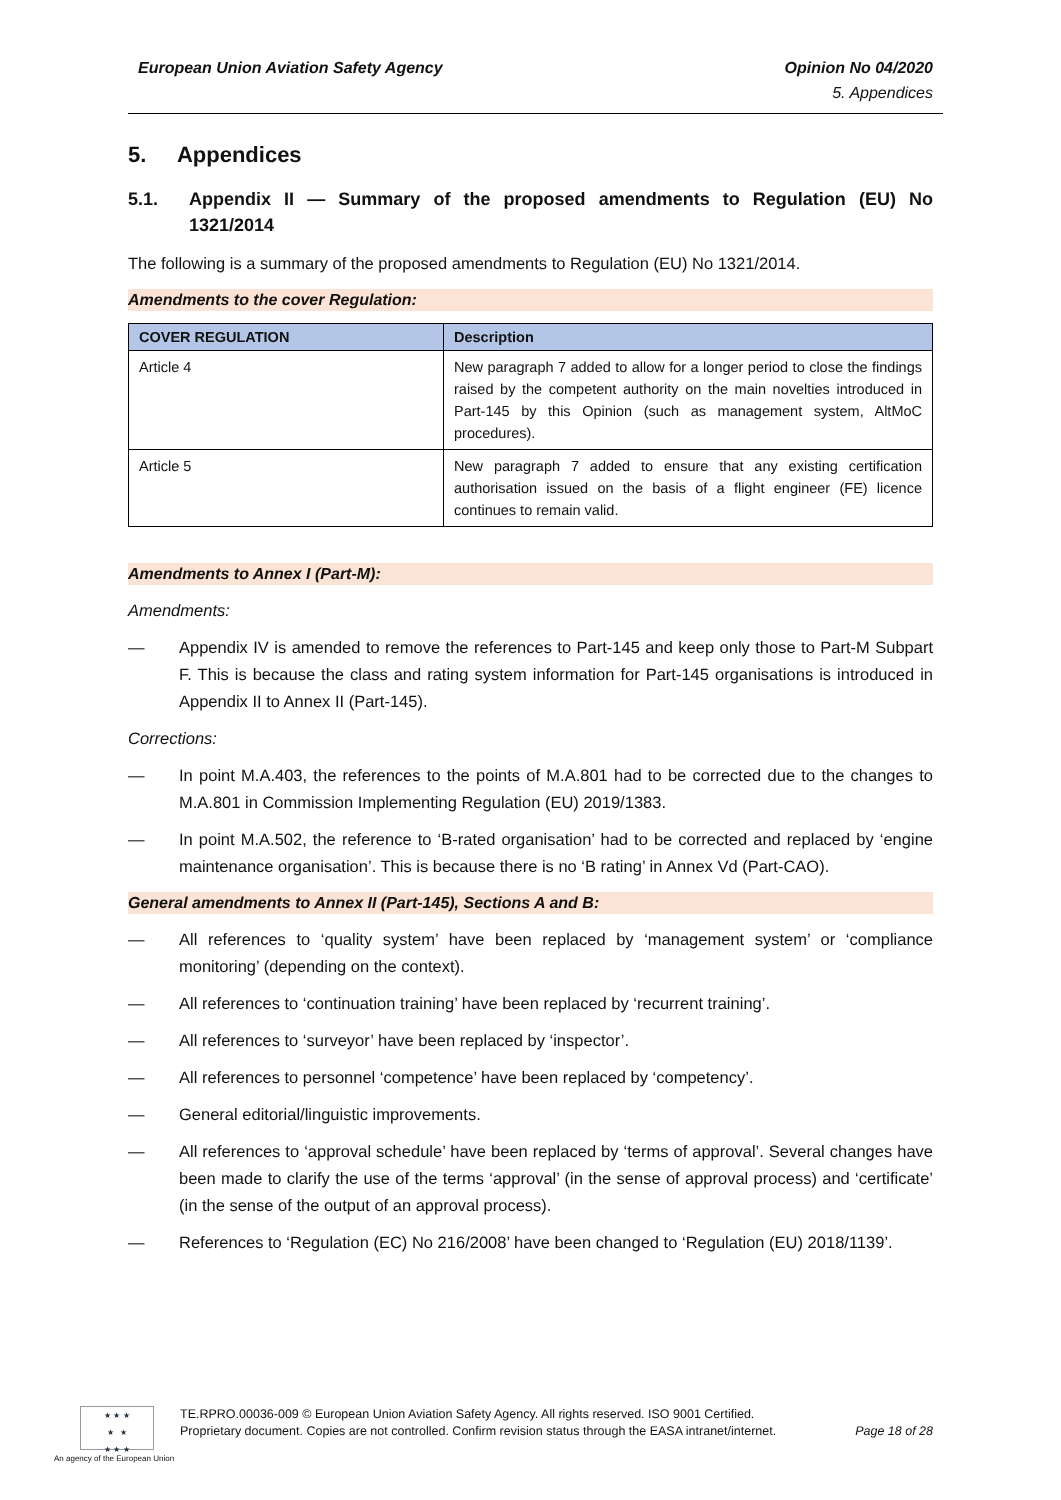European Union Aviation Safety Agency
Opinion No 04/2020
5. Appendices
5. Appendices
5.1. Appendix II — Summary of the proposed amendments to Regulation (EU) No 1321/2014
The following is a summary of the proposed amendments to Regulation (EU) No 1321/2014.
Amendments to the cover Regulation:
| COVER REGULATION | Description |
| --- | --- |
| Article 4 | New paragraph 7 added to allow for a longer period to close the findings raised by the competent authority on the main novelties introduced in Part-145 by this Opinion (such as management system, AltMoC procedures). |
| Article 5 | New paragraph 7 added to ensure that any existing certification authorisation issued on the basis of a flight engineer (FE) licence continues to remain valid. |
Amendments to Annex I (Part-M):
Amendments:
— Appendix IV is amended to remove the references to Part-145 and keep only those to Part-M Subpart F. This is because the class and rating system information for Part-145 organisations is introduced in Appendix II to Annex II (Part-145).
Corrections:
— In point M.A.403, the references to the points of M.A.801 had to be corrected due to the changes to M.A.801 in Commission Implementing Regulation (EU) 2019/1383.
— In point M.A.502, the reference to ‘B-rated organisation’ had to be corrected and replaced by ‘engine maintenance organisation’. This is because there is no ‘B rating’ in Annex Vd (Part-CAO).
General amendments to Annex II (Part-145), Sections A and B:
— All references to ‘quality system’ have been replaced by ‘management system’ or ‘compliance monitoring’ (depending on the context).
— All references to ‘continuation training’ have been replaced by ‘recurrent training’.
— All references to ‘surveyor’ have been replaced by ‘inspector’.
— All references to personnel ‘competence’ have been replaced by ‘competency’.
— General editorial/linguistic improvements.
— All references to ‘approval schedule’ have been replaced by ‘terms of approval’. Several changes have been made to clarify the use of the terms ‘approval’ (in the sense of approval process) and ‘certificate’ (in the sense of the output of an approval process).
— References to ‘Regulation (EC) No 216/2008’ have been changed to ‘Regulation (EU) 2018/1139’.
★ ★ ★
★ ★
★ ★ ★
TE.RPRO.00036-009 © European Union Aviation Safety Agency. All rights reserved. ISO 9001 Certified.
Proprietary document. Copies are not controlled. Confirm revision status through the EASA intranet/internet.
Page 18 of 28
An agency of the European Union